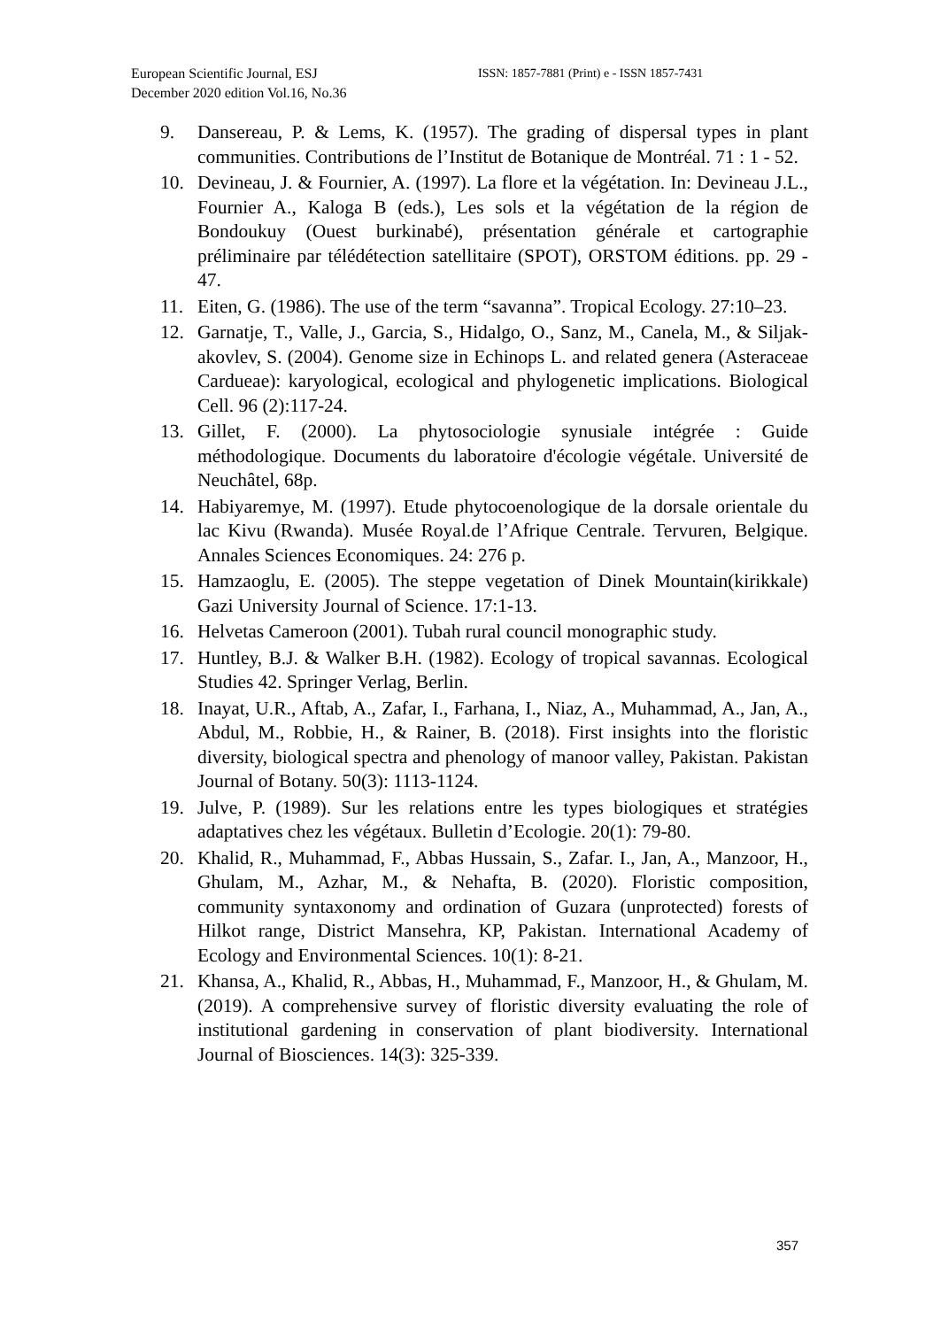European Scientific Journal, ESJ
December 2020 edition Vol.16, No.36
ISSN: 1857-7881 (Print) e - ISSN 1857-7431
9. Dansereau, P. & Lems, K. (1957). The grading of dispersal types in plant communities. Contributions de l’Institut de Botanique de Montréal. 71 : 1 - 52.
10. Devineau, J. & Fournier, A. (1997). La flore et la végétation. In: Devineau J.L., Fournier A., Kaloga B (eds.), Les sols et la végétation de la région de Bondoukuy (Ouest burkinabé), présentation générale et cartographie préliminaire par télédétection satellitaire (SPOT), ORSTOM éditions. pp. 29 - 47.
11. Eiten, G. (1986). The use of the term “savanna”. Tropical Ecology. 27:10–23.
12. Garnatje, T., Valle, J., Garcia, S., Hidalgo, O., Sanz, M., Canela, M., & Siljak-akovlev, S. (2004). Genome size in Echinops L. and related genera (Asteraceae Cardueae): karyological, ecological and phylogenetic implications. Biological Cell. 96 (2):117-24.
13. Gillet, F. (2000). La phytosociologie synusiale intégrée : Guide méthodologique. Documents du laboratoire d'écologie végétale. Université de Neuchâtel, 68p.
14. Habiyaremye, M. (1997). Etude phytocoenologique de la dorsale orientale du lac Kivu (Rwanda). Musée Royal.de l’Afrique Centrale. Tervuren, Belgique. Annales Sciences Economiques. 24: 276 p.
15. Hamzaoglu, E. (2005). The steppe vegetation of Dinek Mountain(kirikkale) Gazi University Journal of Science. 17:1-13.
16. Helvetas Cameroon (2001). Tubah rural council monographic study.
17. Huntley, B.J. & Walker B.H. (1982). Ecology of tropical savannas. Ecological Studies 42. Springer Verlag, Berlin.
18. Inayat, U.R., Aftab, A., Zafar, I., Farhana, I., Niaz, A., Muhammad, A., Jan, A., Abdul, M., Robbie, H., & Rainer, B. (2018). First insights into the floristic diversity, biological spectra and phenology of manoor valley, Pakistan. Pakistan Journal of Botany. 50(3): 1113-1124.
19. Julve, P. (1989). Sur les relations entre les types biologiques et stratégies adaptatives chez les végétaux. Bulletin d’Ecologie. 20(1): 79-80.
20. Khalid, R., Muhammad, F., Abbas Hussain, S., Zafar. I., Jan, A., Manzoor, H., Ghulam, M., Azhar, M., & Nehafta, B. (2020). Floristic composition, community syntaxonomy and ordination of Guzara (unprotected) forests of Hilkot range, District Mansehra, KP, Pakistan. International Academy of Ecology and Environmental Sciences. 10(1): 8-21.
21. Khansa, A., Khalid, R., Abbas, H., Muhammad, F., Manzoor, H., & Ghulam, M. (2019). A comprehensive survey of floristic diversity evaluating the role of institutional gardening in conservation of plant biodiversity. International Journal of Biosciences. 14(3): 325-339.
357